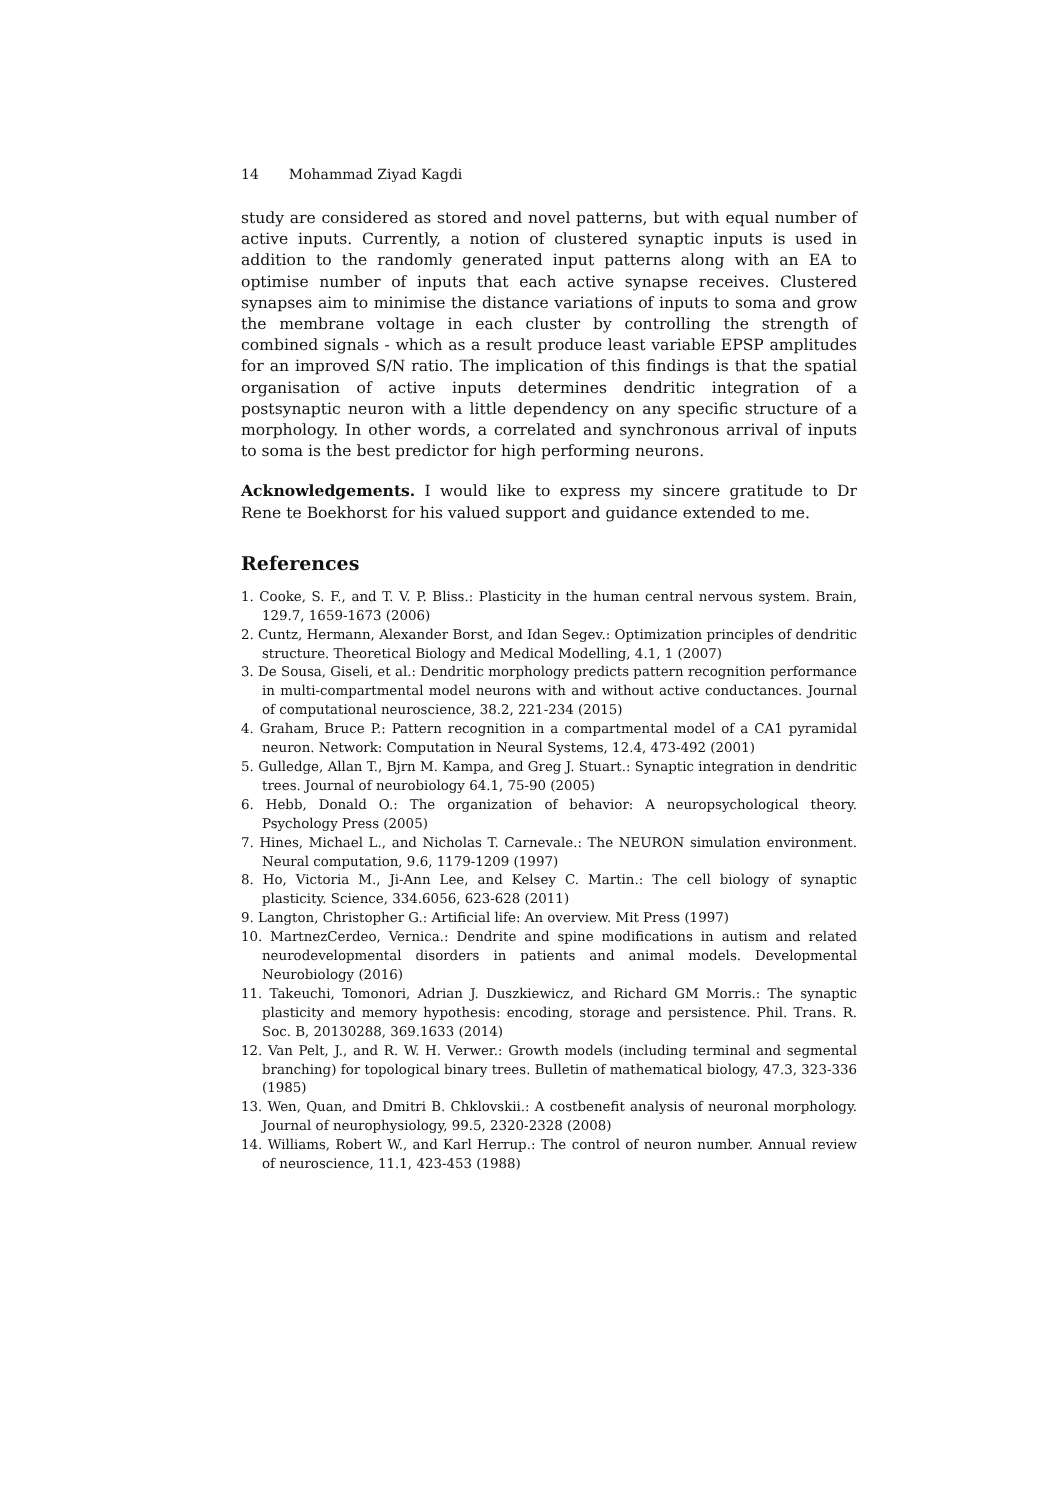14 Mohammad Ziyad Kagdi
study are considered as stored and novel patterns, but with equal number of active inputs. Currently, a notion of clustered synaptic inputs is used in addition to the randomly generated input patterns along with an EA to optimise number of inputs that each active synapse receives. Clustered synapses aim to minimise the distance variations of inputs to soma and grow the membrane voltage in each cluster by controlling the strength of combined signals - which as a result produce least variable EPSP amplitudes for an improved S/N ratio. The implication of this findings is that the spatial organisation of active inputs determines dendritic integration of a postsynaptic neuron with a little dependency on any specific structure of a morphology. In other words, a correlated and synchronous arrival of inputs to soma is the best predictor for high performing neurons.
Acknowledgements. I would like to express my sincere gratitude to Dr Rene te Boekhorst for his valued support and guidance extended to me.
References
1. Cooke, S. F., and T. V. P. Bliss.: Plasticity in the human central nervous system. Brain, 129.7, 1659-1673 (2006)
2. Cuntz, Hermann, Alexander Borst, and Idan Segev.: Optimization principles of dendritic structure. Theoretical Biology and Medical Modelling, 4.1, 1 (2007)
3. De Sousa, Giseli, et al.: Dendritic morphology predicts pattern recognition performance in multi-compartmental model neurons with and without active conductances. Journal of computational neuroscience, 38.2, 221-234 (2015)
4. Graham, Bruce P.: Pattern recognition in a compartmental model of a CA1 pyramidal neuron. Network: Computation in Neural Systems, 12.4, 473-492 (2001)
5. Gulledge, Allan T., Bjrn M. Kampa, and Greg J. Stuart.: Synaptic integration in dendritic trees. Journal of neurobiology 64.1, 75-90 (2005)
6. Hebb, Donald O.: The organization of behavior: A neuropsychological theory. Psychology Press (2005)
7. Hines, Michael L., and Nicholas T. Carnevale.: The NEURON simulation environment. Neural computation, 9.6, 1179-1209 (1997)
8. Ho, Victoria M., Ji-Ann Lee, and Kelsey C. Martin.: The cell biology of synaptic plasticity. Science, 334.6056, 623-628 (2011)
9. Langton, Christopher G.: Artificial life: An overview. Mit Press (1997)
10. MartnezCerdeo, Vernica.: Dendrite and spine modifications in autism and related neurodevelopmental disorders in patients and animal models. Developmental Neurobiology (2016)
11. Takeuchi, Tomonori, Adrian J. Duszkiewicz, and Richard GM Morris.: The synaptic plasticity and memory hypothesis: encoding, storage and persistence. Phil. Trans. R. Soc. B, 20130288, 369.1633 (2014)
12. Van Pelt, J., and R. W. H. Verwer.: Growth models (including terminal and segmental branching) for topological binary trees. Bulletin of mathematical biology, 47.3, 323-336 (1985)
13. Wen, Quan, and Dmitri B. Chklovskii.: A costbenefit analysis of neuronal morphology. Journal of neurophysiology, 99.5, 2320-2328 (2008)
14. Williams, Robert W., and Karl Herrup.: The control of neuron number. Annual review of neuroscience, 11.1, 423-453 (1988)